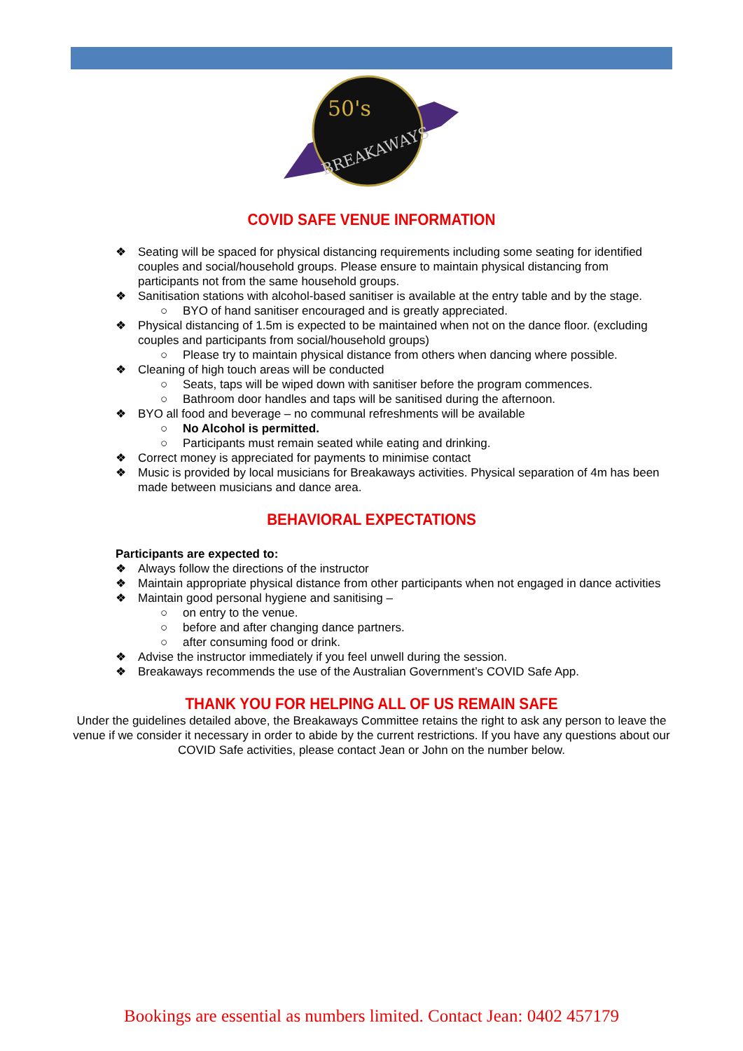BREAKAWAYS
50's
COVID SAFE VENUE INFORMATION
❖ Seating will be spaced for physical distancing requirements including some seating for identified couples and social/household groups. Please ensure to maintain physical distancing from participants not from the same household groups.
❖ Sanitisation stations with alcohol-based sanitiser is available at the entry table and by the stage.
○ BYO of hand sanitiser encouraged and is greatly appreciated.
❖ Physical distancing of 1.5m is expected to be maintained when not on the dance floor. (excluding couples and participants from social/household groups)
○ Please try to maintain physical distance from others when dancing where possible.
❖ Cleaning of high touch areas will be conducted
○ Seats, taps will be wiped down with sanitiser before the program commences.
○ Bathroom door handles and taps will be sanitised during the afternoon.
❖ BYO all food and beverage – no communal refreshments will be available
○ No Alcohol is permitted.
○ Participants must remain seated while eating and drinking.
❖ Correct money is appreciated for payments to minimise contact
❖ Music is provided by local musicians for Breakaways activities. Physical separation of 4m has been made between musicians and dance area.
BEHAVIORAL EXPECTATIONS
Participants are expected to:
❖ Always follow the directions of the instructor
❖ Maintain appropriate physical distance from other participants when not engaged in dance activities
❖ Maintain good personal hygiene and sanitising –
○ on entry to the venue.
○ before and after changing dance partners.
○ after consuming food or drink.
❖ Advise the instructor immediately if you feel unwell during the session.
❖ Breakaways recommends the use of the Australian Government’s COVID Safe App.
THANK YOU FOR HELPING ALL OF US REMAIN SAFE
Under the guidelines detailed above, the Breakaways Committee retains the right to ask any person to leave the venue if we consider it necessary in order to abide by the current restrictions. If you have any questions about our COVID Safe activities, please contact Jean or John on the number below.
Bookings are essential as numbers limited. Contact Jean: 0402 457179